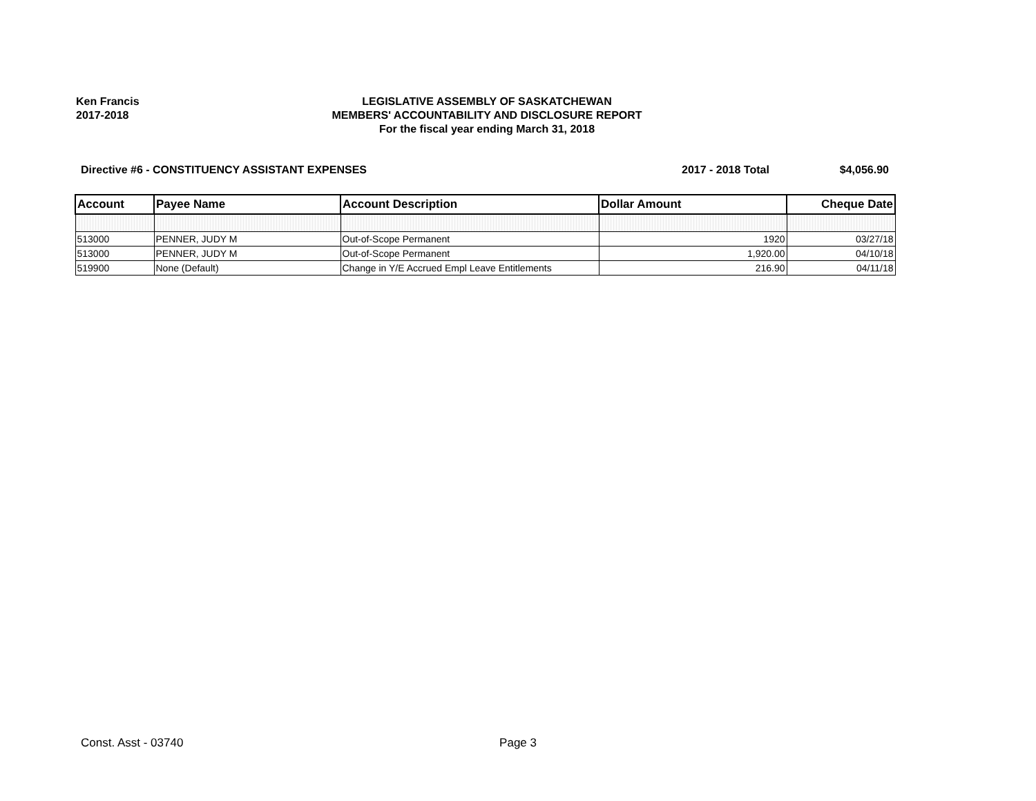Ken Francis
2017-2018
LEGISLATIVE ASSEMBLY OF SASKATCHEWAN
MEMBERS' ACCOUNTABILITY AND DISCLOSURE REPORT
For the fiscal year ending March 31, 2018
Directive #6 - CONSTITUENCY ASSISTANT EXPENSES
2017 - 2018 Total $4,056.90
| Account | Payee Name | Account Description | Dollar Amount | Cheque Date |
| --- | --- | --- | --- | --- |
| 513000 | PENNER, JUDY M | Out-of-Scope Permanent | 1920 | 03/27/18 |
| 513000 | PENNER, JUDY M | Out-of-Scope Permanent | 1,920.00 | 04/10/18 |
| 519900 | None (Default) | Change in Y/E Accrued Empl Leave Entitlements | 216.90 | 04/11/18 |
Const. Asst - 03740 Page 3